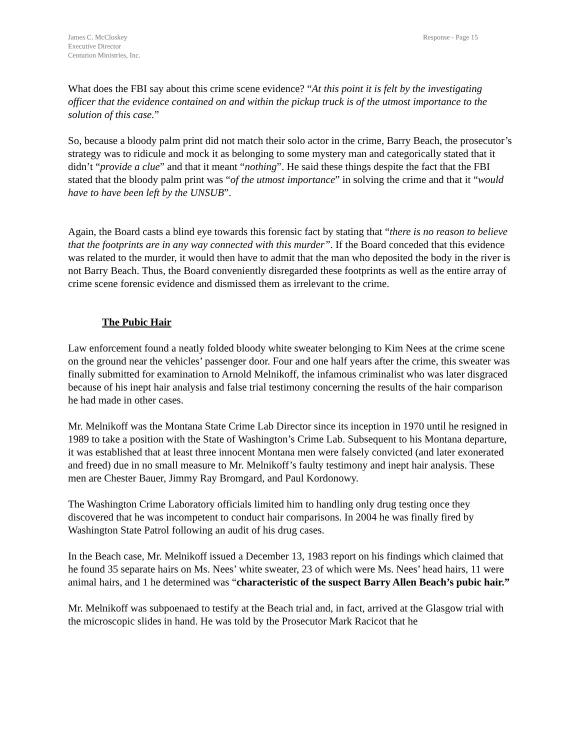James C. McCloskey
Executive Director
Centurion Ministries, Inc.
Response - Page 15
What does the FBI say about this crime scene evidence? “At this point it is felt by the investigating officer that the evidence contained on and within the pickup truck is of the utmost importance to the solution of this case.”
So, because a bloody palm print did not match their solo actor in the crime, Barry Beach, the prosecutor’s strategy was to ridicule and mock it as belonging to some mystery man and categorically stated that it didn’t “provide a clue” and that it meant “nothing”. He said these things despite the fact that the FBI stated that the bloody palm print was “of the utmost importance” in solving the crime and that it “would have to have been left by the UNSUB”.
Again, the Board casts a blind eye towards this forensic fact by stating that “there is no reason to believe that the footprints are in any way connected with this murder”. If the Board conceded that this evidence was related to the murder, it would then have to admit that the man who deposited the body in the river is not Barry Beach. Thus, the Board conveniently disregarded these footprints as well as the entire array of crime scene forensic evidence and dismissed them as irrelevant to the crime.
The Pubic Hair
Law enforcement found a neatly folded bloody white sweater belonging to Kim Nees at the crime scene on the ground near the vehicles’ passenger door. Four and one half years after the crime, this sweater was finally submitted for examination to Arnold Melnikoff, the infamous criminalist who was later disgraced because of his inept hair analysis and false trial testimony concerning the results of the hair comparison he had made in other cases.
Mr. Melnikoff was the Montana State Crime Lab Director since its inception in 1970 until he resigned in 1989 to take a position with the State of Washington’s Crime Lab. Subsequent to his Montana departure, it was established that at least three innocent Montana men were falsely convicted (and later exonerated and freed) due in no small measure to Mr. Melnikoff’s faulty testimony and inept hair analysis. These men are Chester Bauer, Jimmy Ray Bromgard, and Paul Kordonowy.
The Washington Crime Laboratory officials limited him to handling only drug testing once they discovered that he was incompetent to conduct hair comparisons. In 2004 he was finally fired by Washington State Patrol following an audit of his drug cases.
In the Beach case, Mr. Melnikoff issued a December 13, 1983 report on his findings which claimed that he found 35 separate hairs on Ms. Nees’ white sweater, 23 of which were Ms. Nees’ head hairs, 11 were animal hairs, and 1 he determined was “characteristic of the suspect Barry Allen Beach’s pubic hair.”
Mr. Melnikoff was subpoenaed to testify at the Beach trial and, in fact, arrived at the Glasgow trial with the microscopic slides in hand. He was told by the Prosecutor Mark Racicot that he